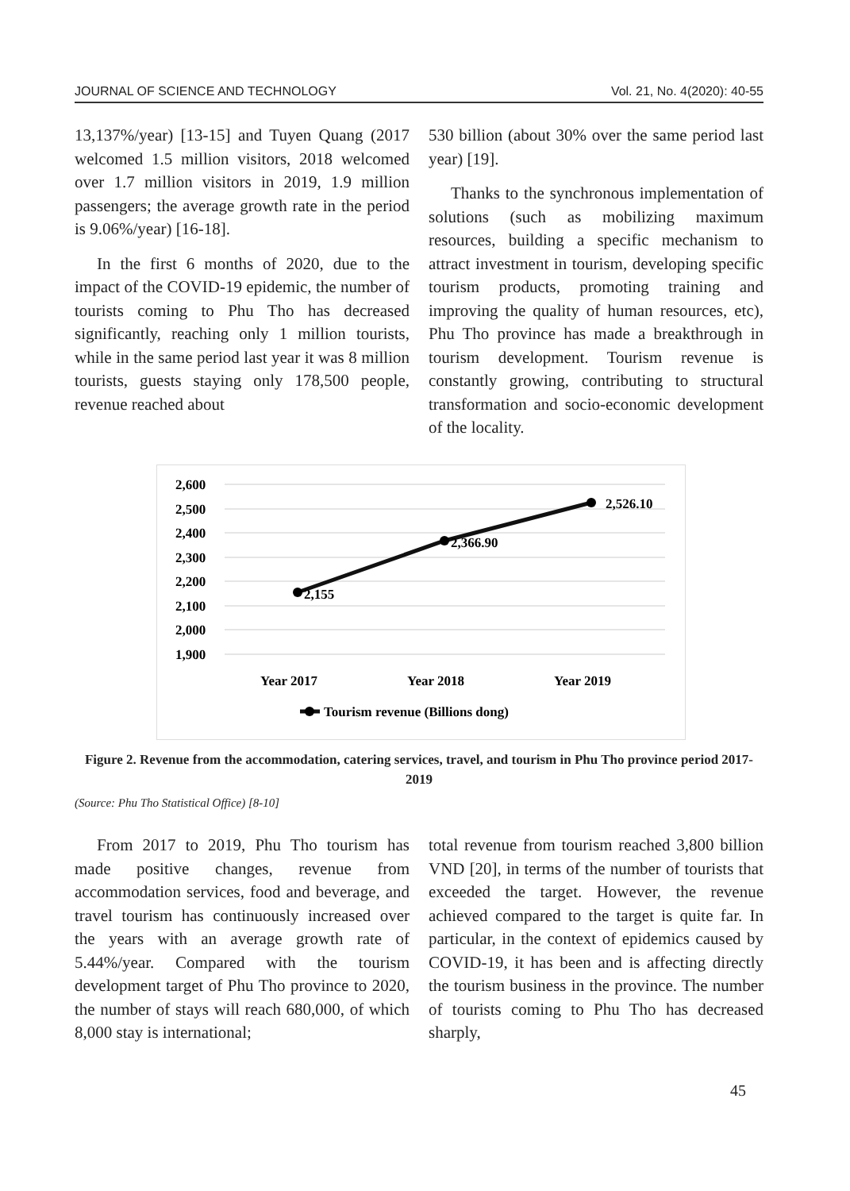JOURNAL OF SCIENCE AND TECHNOLOGY Vol. 21, No. 4(2020): 40-55
13,137%/year) [13-15] and Tuyen Quang (2017 welcomed 1.5 million visitors, 2018 welcomed over 1.7 million visitors in 2019, 1.9 million passengers; the average growth rate in the period is 9.06%/year) [16-18].
In the first 6 months of 2020, due to the impact of the COVID-19 epidemic, the number of tourists coming to Phu Tho has decreased significantly, reaching only 1 million tourists, while in the same period last year it was 8 million tourists, guests staying only 178,500 people, revenue reached about
530 billion (about 30% over the same period last year) [19].
Thanks to the synchronous implementation of solutions (such as mobilizing maximum resources, building a specific mechanism to attract investment in tourism, developing specific tourism products, promoting training and improving the quality of human resources, etc), Phu Tho province has made a breakthrough in tourism development. Tourism revenue is constantly growing, contributing to structural transformation and socio-economic development of the locality.
2,600
2,500
2,400
2,300
2,200
2,100
2,000
1,900
2,155
2,366.90
2,526.10
Year 2017
Year 2018
Year 2019
Tourism revenue (Billions dong)
Figure 2. Revenue from the accommodation, catering services, travel, and tourism in Phu Tho province period 2017-2019
(Source: Phu Tho Statistical Office) [8-10]
From 2017 to 2019, Phu Tho tourism has made positive changes, revenue from accommodation services, food and beverage, and travel tourism has continuously increased over the years with an average growth rate of 5.44%/year. Compared with the tourism development target of Phu Tho province to 2020, the number of stays will reach 680,000, of which 8,000 stay is international;
total revenue from tourism reached 3,800 billion VND [20], in terms of the number of tourists that exceeded the target. However, the revenue achieved compared to the target is quite far. In particular, in the context of epidemics caused by COVID-19, it has been and is affecting directly the tourism business in the province. The number of tourists coming to Phu Tho has decreased sharply,
45